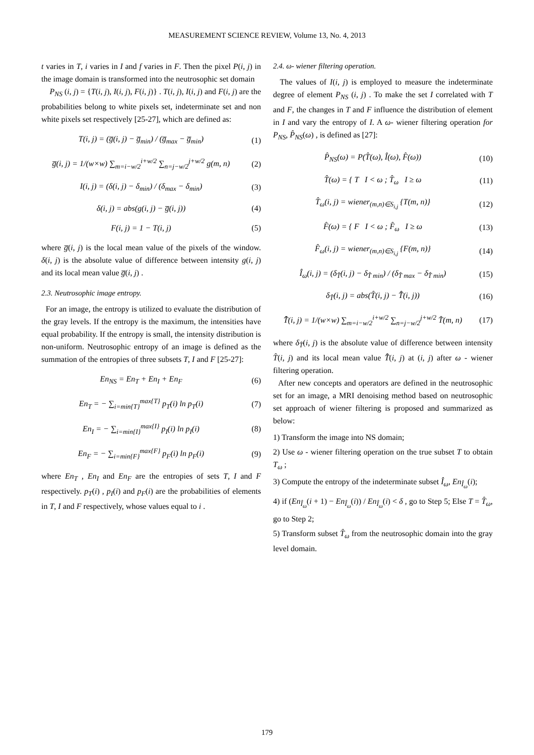MEASUREMENT SCIENCE REVIEW, Volume 13, No. 4, 2013
t varies in T, i varies in I and f varies in F. Then the pixel P(i, j) in the image domain is transformed into the neutrosophic set domain
P<sub>NS</sub> (i, j) = {T(i, j), I(i, j), F(i, j)} . T(i, j), I(i, j) and F(i, j) are the probabilities belong to white pixels set, indeterminate set and non white pixels set respectively [25-27], which are defined as:
T(i, j) = (g̅(i, j) − g̅<sub>min</sub>) / (g̅<sub>max</sub> − g̅<sub>min</sub>) (1)
g̅(i, j) = 1/(w×w) ∑<sub>m=i−w/2</sub><sup>i+w/2</sup> ∑<sub>n=j−w/2</sub><sup>j+w/2</sup> g(m, n) (2)
I(i, j) = (δ(i, j) − δ<sub>min</sub>) / (δ<sub>max</sub> − δ<sub>min</sub>) (3)
δ(i, j) = abs(g(i, j) − g̅(i, j)) (4)
F(i, j) = 1 − T(i, j) (5)
where g̅(i, j) is the local mean value of the pixels of the window. δ(i, j) is the absolute value of difference between intensity g(i, j) and its local mean value g̅(i, j) .
2.3. Neutrosophic image entropy.
For an image, the entropy is utilized to evaluate the distribution of the gray levels. If the entropy is the maximum, the intensities have equal probability. If the entropy is small, the intensity distribution is non-uniform. Neutrosophic entropy of an image is defined as the summation of the entropies of three subsets T, I and F [25-27]:
En<sub>NS</sub> = En<sub>T</sub> + En<sub>I</sub> + En<sub>F</sub> (6)
En<sub>T</sub> = − ∑<sub>i=min{T}</sub><sup>max{T}</sup> p<sub>T</sub>(i) ln p<sub>T</sub>(i) (7)
En<sub>I</sub> = − ∑<sub>i=min{I}</sub><sup>max{I}</sup> p<sub>I</sub>(i) ln p<sub>I</sub>(i) (8)
En<sub>F</sub> = − ∑<sub>i=min{F}</sub><sup>max{F}</sup> p<sub>F</sub>(i) ln p<sub>F</sub>(i) (9)
where En<sub>T</sub> , En<sub>I</sub> and En<sub>F</sub> are the entropies of sets T, I and F respectively. p<sub>T</sub>(i) , p<sub>I</sub>(i) and p<sub>F</sub>(i) are the probabilities of elements in T, I and F respectively, whose values equal to i .
2.4. ω- wiener filtering operation.
The values of I(i, j) is employed to measure the indeterminate degree of element P<sub>NS</sub> (i, j) . To make the set I correlated with T and F, the changes in T and F influence the distribution of element in I and vary the entropy of I. A ω- wiener filtering operation for P<sub>NS</sub>, P̂<sub>NS</sub>(ω) , is defined as [27]:
P̂<sub>NS</sub>(ω) = P(T̂(ω), Î(ω), F̂(ω)) (10)
T̂(ω) = { T I < ω ; T̂<sub>ω</sub> I ≥ ω (11)
T̂<sub>ω</sub>(i, j) = wiener<sub>(m,n)∈S<sub>i,j</sub></sub> {T(m, n)} (12)
F̂(ω) = { F I < ω ; F̂<sub>ω</sub> I ≥ ω (13)
F̂<sub>ω</sub>(i, j) = wiener<sub>(m,n)∈S<sub>i,j</sub></sub> {F(m, n)} (14)
Î<sub>ω</sub>(i, j) = (δ<sub>T̂</sub>(i, j) − δ<sub>T̂ min</sub>) / (δ<sub>T̂ max</sub> − δ<sub>T̂ min</sub>) (15)
δ<sub>T̂</sub>(i, j) = abs(T̂(i, j) − T̂̄(i, j)) (16)
T̂̄(i, j) = 1/(w×w) ∑<sub>m=i−w/2</sub><sup>i+w/2</sup> ∑<sub>n=j−w/2</sub><sup>j+w/2</sup> T̂(m, n) (17)
where δ<sub>T̂</sub>(i, j) is the absolute value of difference between intensity T̂(i, j) and its local mean value T̂̄(i, j) at (i, j) after ω - wiener filtering operation.
After new concepts and operators are defined in the neutrosophic set for an image, a MRI denoising method based on neutrosophic set approach of wiener filtering is proposed and summarized as below:
1) Transform the image into NS domain;
2) Use ω - wiener filtering operation on the true subset T to obtain T<sub>ω</sub> ;
3) Compute the entropy of the indeterminate subset Î<sub>ω</sub>, En<sub>Î<sub>ω</sub></sub>(i);
4) if (En<sub>Î<sub>ω</sub></sub>(i + 1) − En<sub>Î<sub>ω</sub></sub>(i)) / En<sub>Î<sub>ω</sub></sub>(i) < δ , go to Step 5; Else T = T̂<sub>ω</sub>, go to Step 2;
5) Transform subset T̂<sub>ω</sub> from the neutrosophic domain into the gray level domain.
179